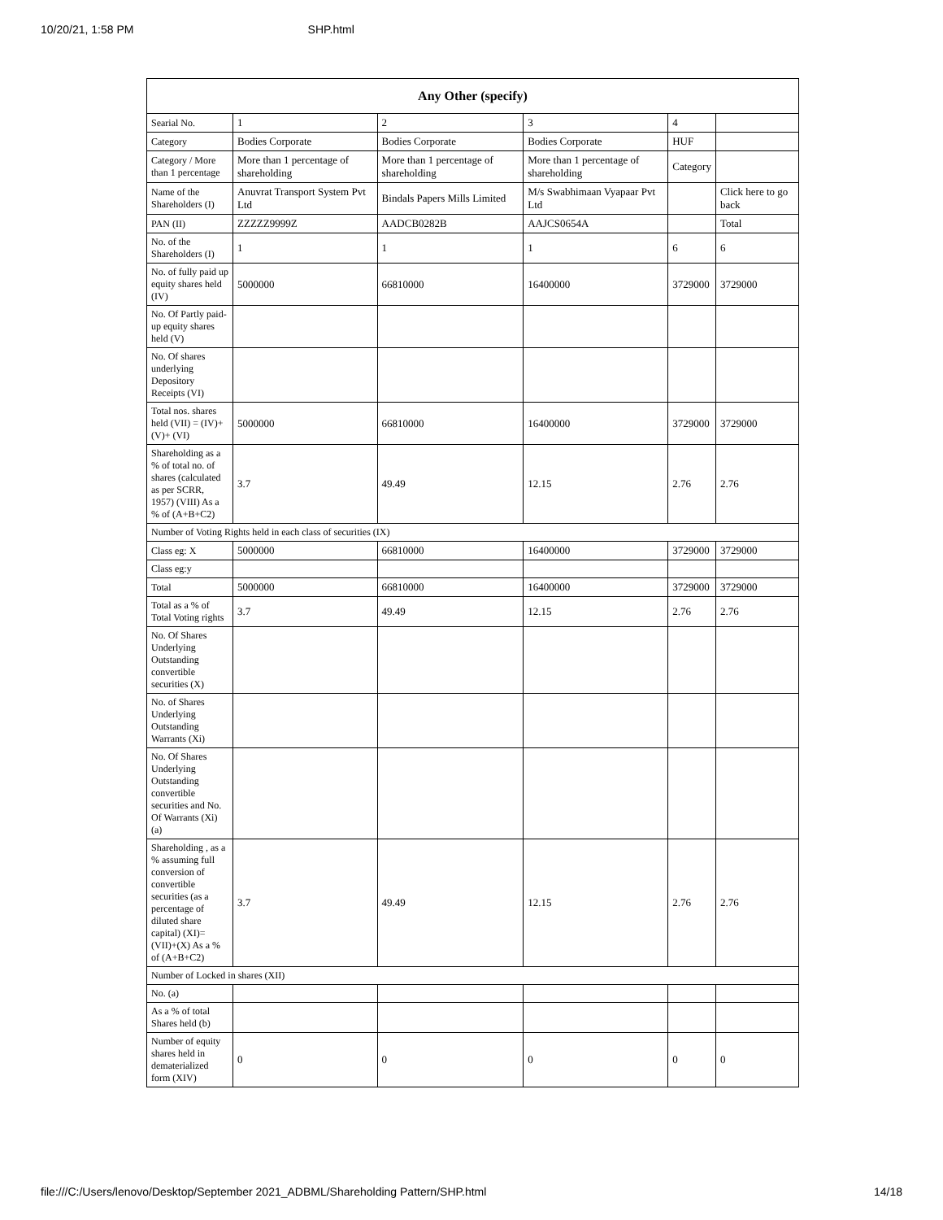10/20/21, 1:58 PM SHP.html
| Any Other (specify) | | | | | |
| --- | --- | --- | --- | --- | --- |
| Searial No. | 1 | 2 | 3 | 4 | |
| Category | Bodies Corporate | Bodies Corporate | Bodies Corporate | HUF | |
| Category / More than 1 percentage | More than 1 percentage of shareholding | More than 1 percentage of shareholding | More than 1 percentage of shareholding | Category | |
| Name of the Shareholders (I) | Anuvrat Transport System Pvt Ltd | Bindals Papers Mills Limited | M/s Swabhimaan Vyapaar Pvt Ltd | | Click here to go back |
| PAN (II) | ZZZZZ9999Z | AADCB0282B | AAJCS0654A | | Total |
| No. of the Shareholders (I) | 1 | 1 | 1 | 6 | 6 |
| No. of fully paid up equity shares held (IV) | 5000000 | 66810000 | 16400000 | 3729000 | 3729000 |
| No. Of Partly paid-up equity shares held (V) | | | | | |
| No. Of shares underlying Depository Receipts (VI) | | | | | |
| Total nos. shares held (VII) = (IV)+(V)+ (VI) | 5000000 | 66810000 | 16400000 | 3729000 | 3729000 |
| Shareholding as a % of total no. of shares (calculated as per SCRR, 1957) (VIII) As a % of (A+B+C2) | 3.7 | 49.49 | 12.15 | 2.76 | 2.76 |
| Number of Voting Rights held in each class of securities (IX) | | | | | |
| Class eg: X | 5000000 | 66810000 | 16400000 | 3729000 | 3729000 |
| Class eg:y | | | | | |
| Total | 5000000 | 66810000 | 16400000 | 3729000 | 3729000 |
| Total as a % of Total Voting rights | 3.7 | 49.49 | 12.15 | 2.76 | 2.76 |
| No. Of Shares Underlying Outstanding convertible securities (X) | | | | | |
| No. of Shares Underlying Outstanding Warrants (Xi) | | | | | |
| No. Of Shares Underlying Outstanding convertible securities and No. Of Warrants (Xi) (a) | | | | | |
| Shareholding , as a % assuming full conversion of convertible securities (as a percentage of diluted share capital) (XI)= (VII)+(X) As a % of (A+B+C2) | 3.7 | 49.49 | 12.15 | 2.76 | 2.76 |
| Number of Locked in shares (XII) | | | | | |
| No. (a) | | | | | |
| As a % of total Shares held (b) | | | | | |
| Number of equity shares held in dematerialized form (XIV) | 0 | 0 | 0 | 0 | 0 |
file:///C:/Users/lenovo/Desktop/September 2021_ADBML/Shareholding Pattern/SHP.html 14/18